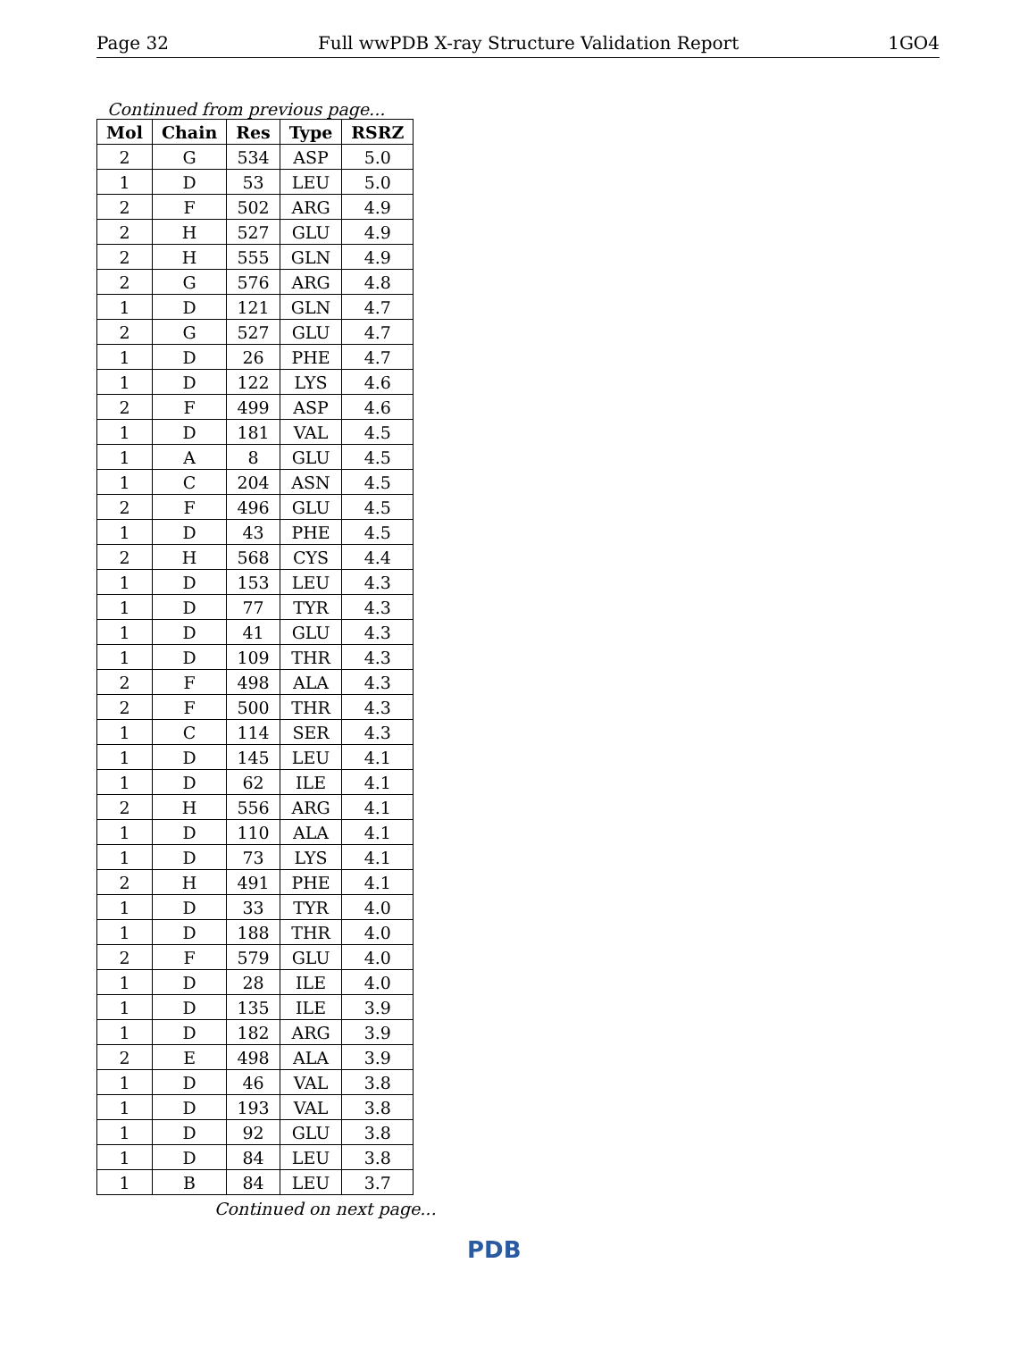Page 32 Full wwPDB X-ray Structure Validation Report 1GO4
Continued from previous page...
| Mol | Chain | Res | Type | RSRZ |
| --- | --- | --- | --- | --- |
| 2 | G | 534 | ASP | 5.0 |
| 1 | D | 53 | LEU | 5.0 |
| 2 | F | 502 | ARG | 4.9 |
| 2 | H | 527 | GLU | 4.9 |
| 2 | H | 555 | GLN | 4.9 |
| 2 | G | 576 | ARG | 4.8 |
| 1 | D | 121 | GLN | 4.7 |
| 2 | G | 527 | GLU | 4.7 |
| 1 | D | 26 | PHE | 4.7 |
| 1 | D | 122 | LYS | 4.6 |
| 2 | F | 499 | ASP | 4.6 |
| 1 | D | 181 | VAL | 4.5 |
| 1 | A | 8 | GLU | 4.5 |
| 1 | C | 204 | ASN | 4.5 |
| 2 | F | 496 | GLU | 4.5 |
| 1 | D | 43 | PHE | 4.5 |
| 2 | H | 568 | CYS | 4.4 |
| 1 | D | 153 | LEU | 4.3 |
| 1 | D | 77 | TYR | 4.3 |
| 1 | D | 41 | GLU | 4.3 |
| 1 | D | 109 | THR | 4.3 |
| 2 | F | 498 | ALA | 4.3 |
| 2 | F | 500 | THR | 4.3 |
| 1 | C | 114 | SER | 4.3 |
| 1 | D | 145 | LEU | 4.1 |
| 1 | D | 62 | ILE | 4.1 |
| 2 | H | 556 | ARG | 4.1 |
| 1 | D | 110 | ALA | 4.1 |
| 1 | D | 73 | LYS | 4.1 |
| 2 | H | 491 | PHE | 4.1 |
| 1 | D | 33 | TYR | 4.0 |
| 1 | D | 188 | THR | 4.0 |
| 2 | F | 579 | GLU | 4.0 |
| 1 | D | 28 | ILE | 4.0 |
| 1 | D | 135 | ILE | 3.9 |
| 1 | D | 182 | ARG | 3.9 |
| 2 | E | 498 | ALA | 3.9 |
| 1 | D | 46 | VAL | 3.8 |
| 1 | D | 193 | VAL | 3.8 |
| 1 | D | 92 | GLU | 3.8 |
| 1 | D | 84 | LEU | 3.8 |
| 1 | B | 84 | LEU | 3.7 |
Continued on next page...
PDB